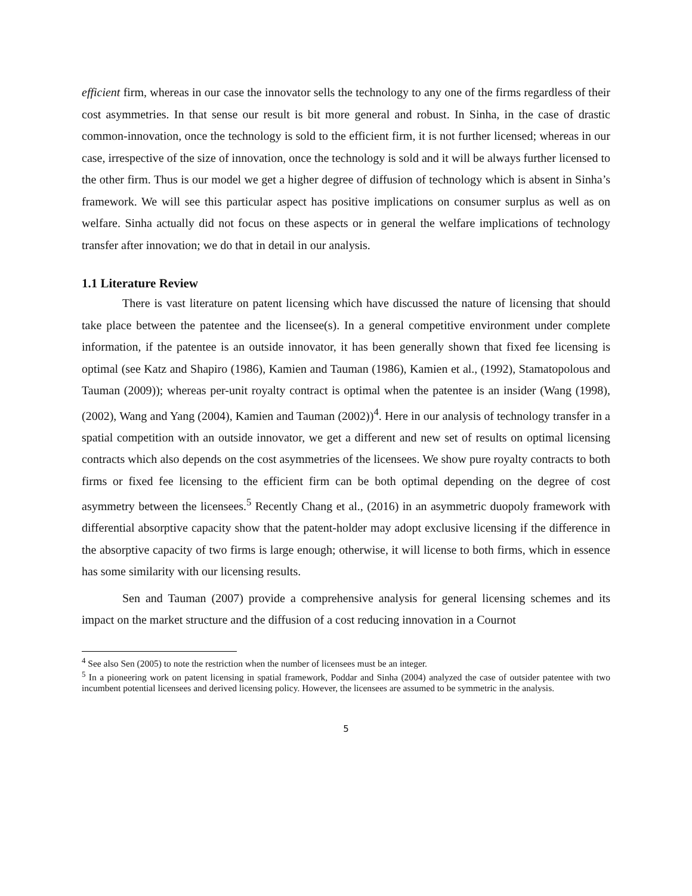efficient firm, whereas in our case the innovator sells the technology to any one of the firms regardless of their cost asymmetries. In that sense our result is bit more general and robust. In Sinha, in the case of drastic common-innovation, once the technology is sold to the efficient firm, it is not further licensed; whereas in our case, irrespective of the size of innovation, once the technology is sold and it will be always further licensed to the other firm. Thus is our model we get a higher degree of diffusion of technology which is absent in Sinha’s framework. We will see this particular aspect has positive implications on consumer surplus as well as on welfare. Sinha actually did not focus on these aspects or in general the welfare implications of technology transfer after innovation; we do that in detail in our analysis.
1.1 Literature Review
There is vast literature on patent licensing which have discussed the nature of licensing that should take place between the patentee and the licensee(s). In a general competitive environment under complete information, if the patentee is an outside innovator, it has been generally shown that fixed fee licensing is optimal (see Katz and Shapiro (1986), Kamien and Tauman (1986), Kamien et al., (1992), Stamatopolous and Tauman (2009)); whereas per-unit royalty contract is optimal when the patentee is an insider (Wang (1998), (2002), Wang and Yang (2004), Kamien and Tauman (2002))<sup>4</sup>. Here in our analysis of technology transfer in a spatial competition with an outside innovator, we get a different and new set of results on optimal licensing contracts which also depends on the cost asymmetries of the licensees. We show pure royalty contracts to both firms or fixed fee licensing to the efficient firm can be both optimal depending on the degree of cost asymmetry between the licensees.<sup>5</sup> Recently Chang et al., (2016) in an asymmetric duopoly framework with differential absorptive capacity show that the patent-holder may adopt exclusive licensing if the difference in the absorptive capacity of two firms is large enough; otherwise, it will license to both firms, which in essence has some similarity with our licensing results.
Sen and Tauman (2007) provide a comprehensive analysis for general licensing schemes and its impact on the market structure and the diffusion of a cost reducing innovation in a Cournot
<sup>4</sup> See also Sen (2005) to note the restriction when the number of licensees must be an integer.
<sup>5</sup> In a pioneering work on patent licensing in spatial framework, Poddar and Sinha (2004) analyzed the case of outsider patentee with two incumbent potential licensees and derived licensing policy. However, the licensees are assumed to be symmetric in the analysis.
5